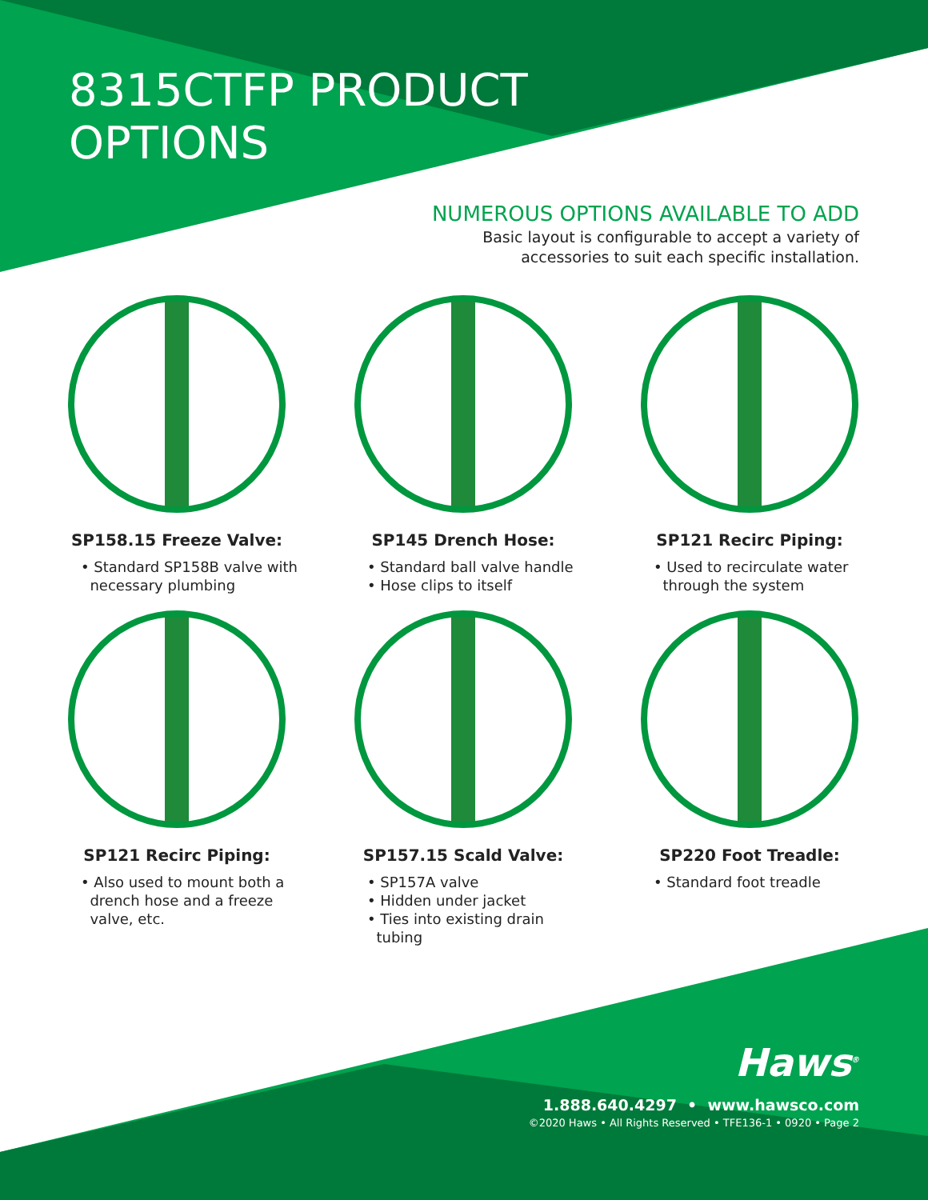8315CTFP PRODUCT
OPTIONS
NUMEROUS OPTIONS AVAILABLE TO ADD
Basic layout is configurable to accept a variety of
accessories to suit each specific installation.
SP158.15 Freeze Valve:
• Standard SP158B valve with
necessary plumbing
SP145 Drench Hose:
• Standard ball valve handle
• Hose clips to itself
SP121 Recirc Piping:
• Used to recirculate water
through the system
SP121 Recirc Piping:
• Also used to mount both a
drench hose and a freeze
valve, etc.
SP157.15 Scald Valve:
• SP157A valve
• Hidden under jacket
• Ties into existing drain
tubing
SP220 Foot Treadle:
• Standard foot treadle
Haws<sup>®</sup>
1.888.640.4297 • www.hawsco.com
©2020 Haws • All Rights Reserved • TFE136-1 • 0920 • Page 2